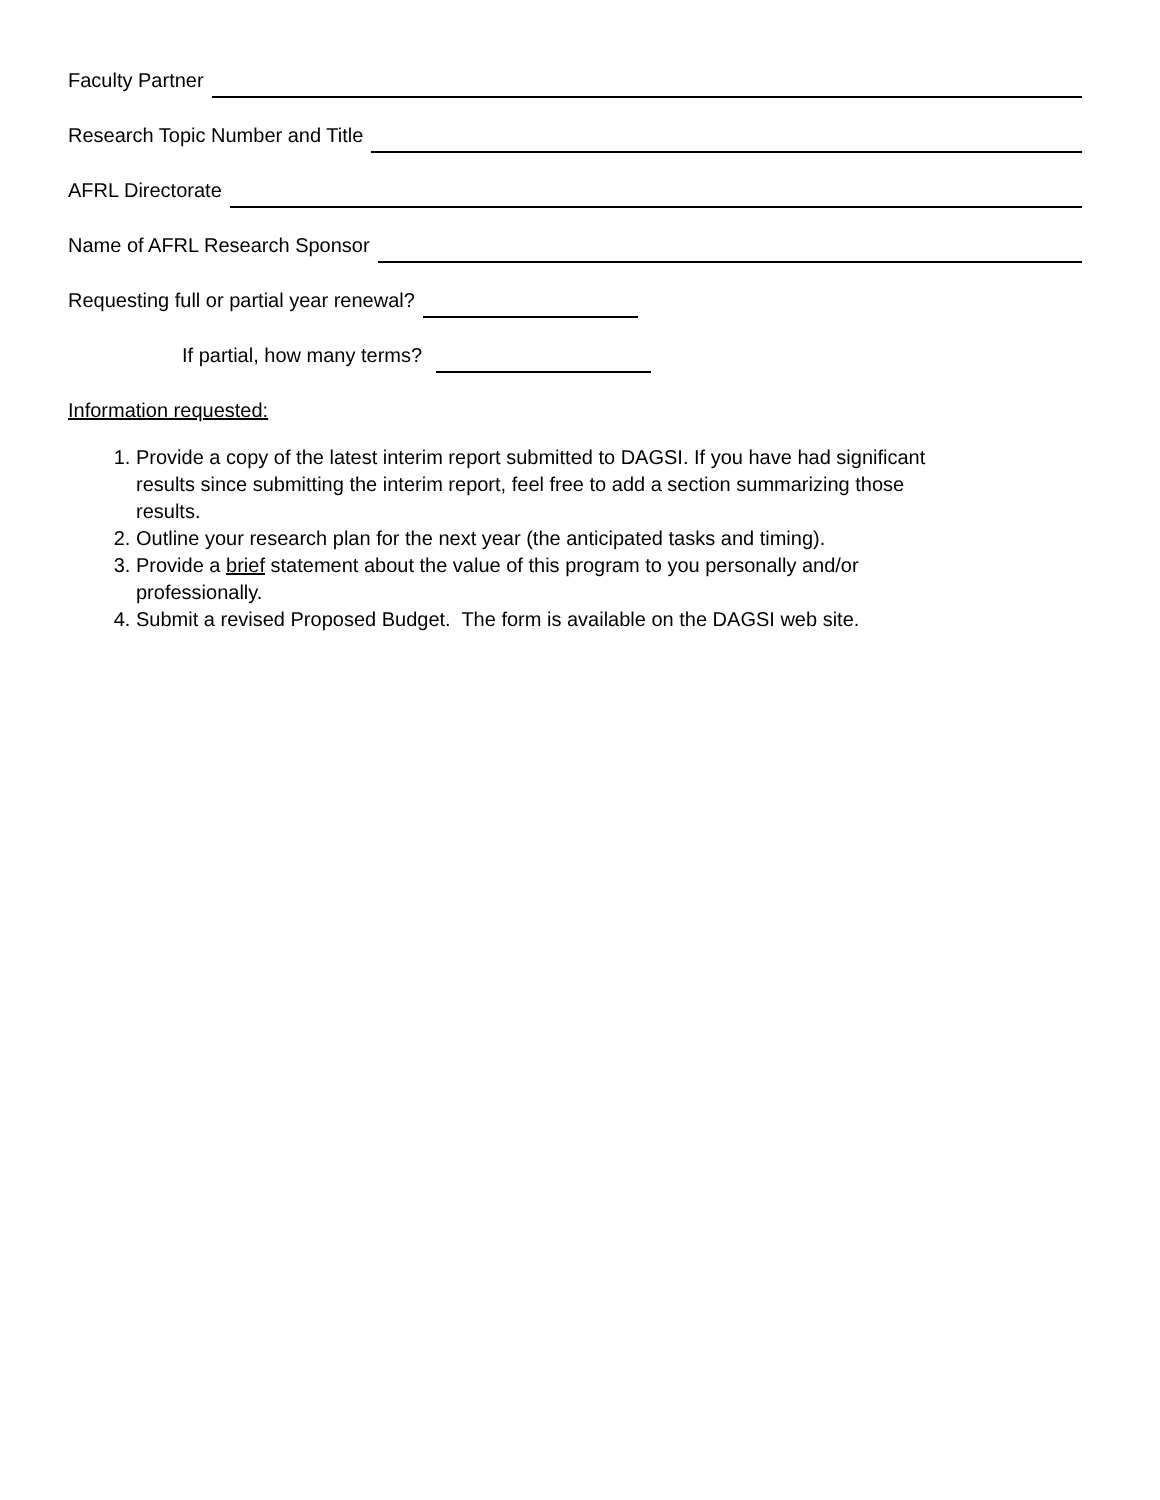Faculty Partner
Research Topic Number and Title
AFRL Directorate
Name of AFRL Research Sponsor
Requesting full or partial year renewal?
If partial, how many terms?
Information requested:
1. Provide a copy of the latest interim report submitted to DAGSI. If you have had significant results since submitting the interim report, feel free to add a section summarizing those results.
2. Outline your research plan for the next year (the anticipated tasks and timing).
3. Provide a brief statement about the value of this program to you personally and/or professionally.
4. Submit a revised Proposed Budget. The form is available on the DAGSI web site.